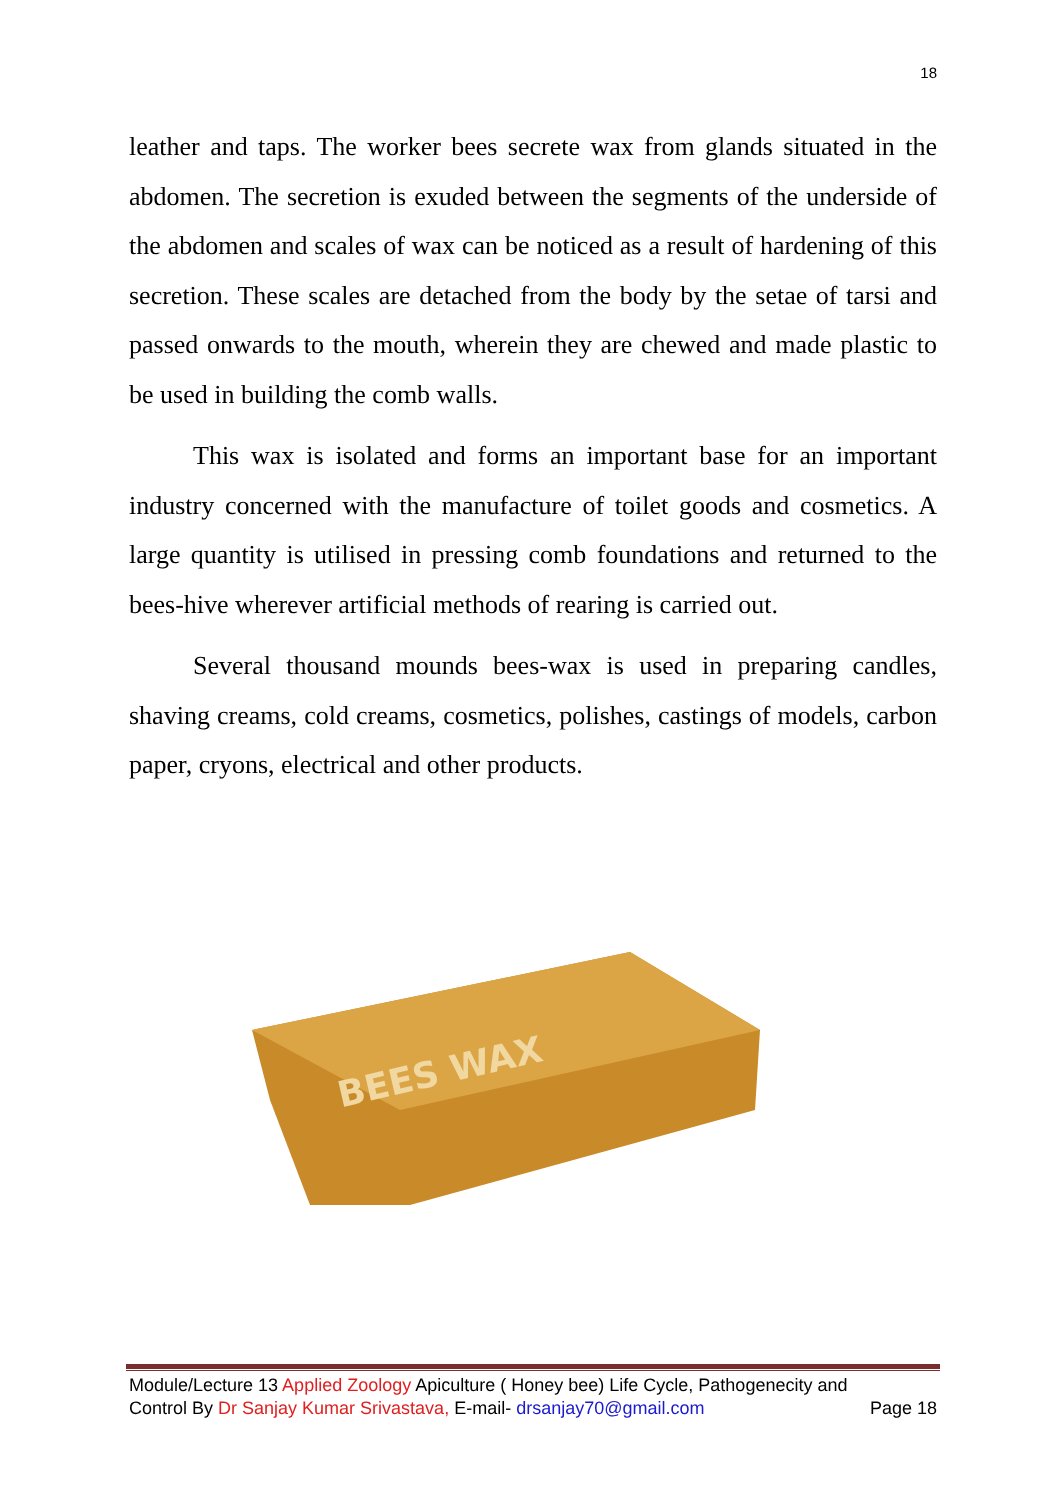18
leather and taps. The worker bees secrete wax from glands situated in the abdomen. The secretion is exuded between the segments of the underside of the abdomen and scales of wax can be noticed as a result of hardening of this secretion. These scales are detached from the body by the setae of tarsi and passed onwards to the mouth, wherein they are chewed and made plastic to be used in building the comb walls.
This wax is isolated and forms an important base for an important industry concerned with the manufacture of toilet goods and cosmetics. A large quantity is utilised in pressing comb foundations and returned to the bees-hive wherever artificial methods of rearing is carried out.
Several thousand mounds bees-wax is used in preparing candles, shaving creams, cold creams, cosmetics, polishes, castings of models, carbon paper, cryons, electrical and other products.
BEES WAX
Module/Lecture 13 Applied Zoology Apiculture ( Honey bee) Life Cycle, Pathogenecity and
Control By Dr Sanjay Kumar Srivastava, E-mail- drsanjay70@gmail.com Page 18